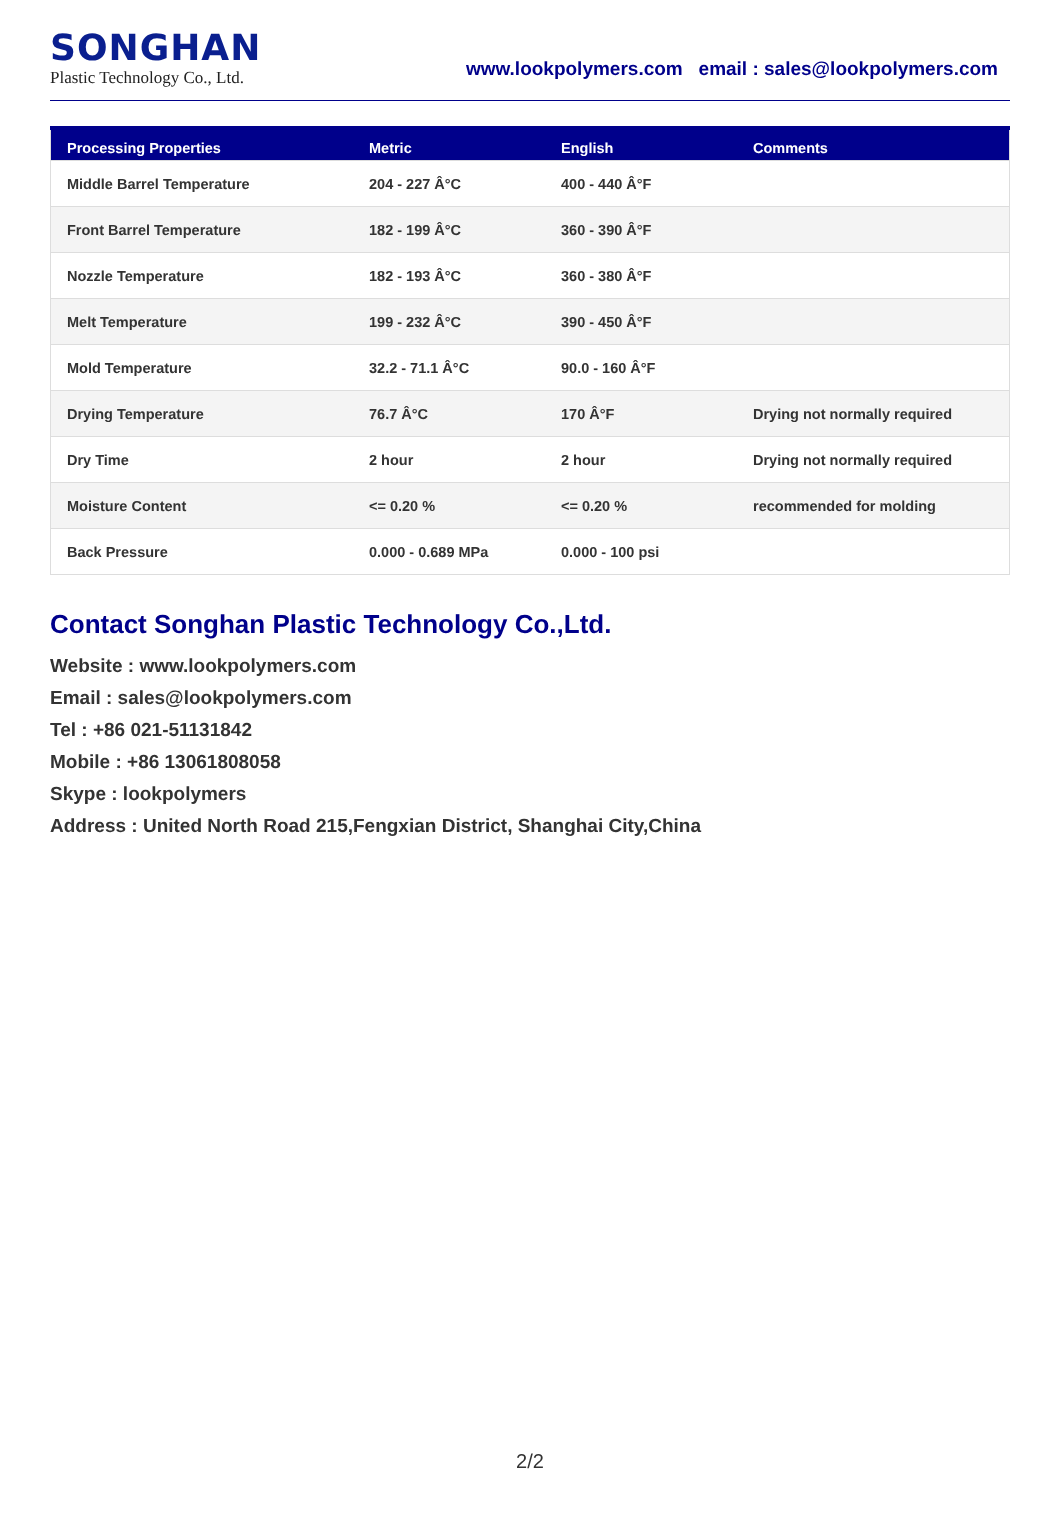SONGHAN
Plastic Technology Co., Ltd.
www.lookpolymers.com email : sales@lookpolymers.com
| Processing Properties | Metric | English | Comments |
| --- | --- | --- | --- |
| Middle Barrel Temperature | 204 - 227 Â°C | 400 - 440 Â°F | |
| Front Barrel Temperature | 182 - 199 Â°C | 360 - 390 Â°F | |
| Nozzle Temperature | 182 - 193 Â°C | 360 - 380 Â°F | |
| Melt Temperature | 199 - 232 Â°C | 390 - 450 Â°F | |
| Mold Temperature | 32.2 - 71.1 Â°C | 90.0 - 160 Â°F | |
| Drying Temperature | 76.7 Â°C | 170 Â°F | Drying not normally required |
| Dry Time | 2 hour | 2 hour | Drying not normally required |
| Moisture Content | <= 0.20 % | <= 0.20 % | recommended for molding |
| Back Pressure | 0.000 - 0.689 MPa | 0.000 - 100 psi | |
Contact Songhan Plastic Technology Co.,Ltd.
Website : www.lookpolymers.com
Email : sales@lookpolymers.com
Tel : +86 021-51131842
Mobile : +86 13061808058
Skype : lookpolymers
Address : United North Road 215,Fengxian District, Shanghai City,China
2/2